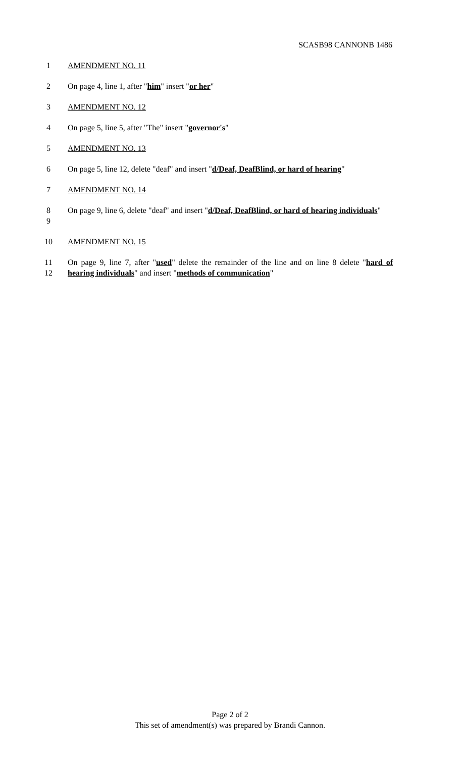SCASB98 CANNONB 1486
1 AMENDMENT NO. 11
2 On page 4, line 1, after "him" insert "or her"
3 AMENDMENT NO. 12
4 On page 5, line 5, after "The" insert "governor's"
5 AMENDMENT NO. 13
6 On page 5, line 12, delete "deaf" and insert "d/Deaf, DeafBlind, or hard of hearing"
7 AMENDMENT NO. 14
8
9
On page 9, line 6, delete "deaf" and insert "d/Deaf, DeafBlind, or hard of hearing individuals"
10 AMENDMENT NO. 15
11
12
On page 9, line 7, after "used" delete the remainder of the line and on line 8 delete "hard of hearing individuals" and insert "methods of communication"
Page 2 of 2
This set of amendment(s) was prepared by Brandi Cannon.